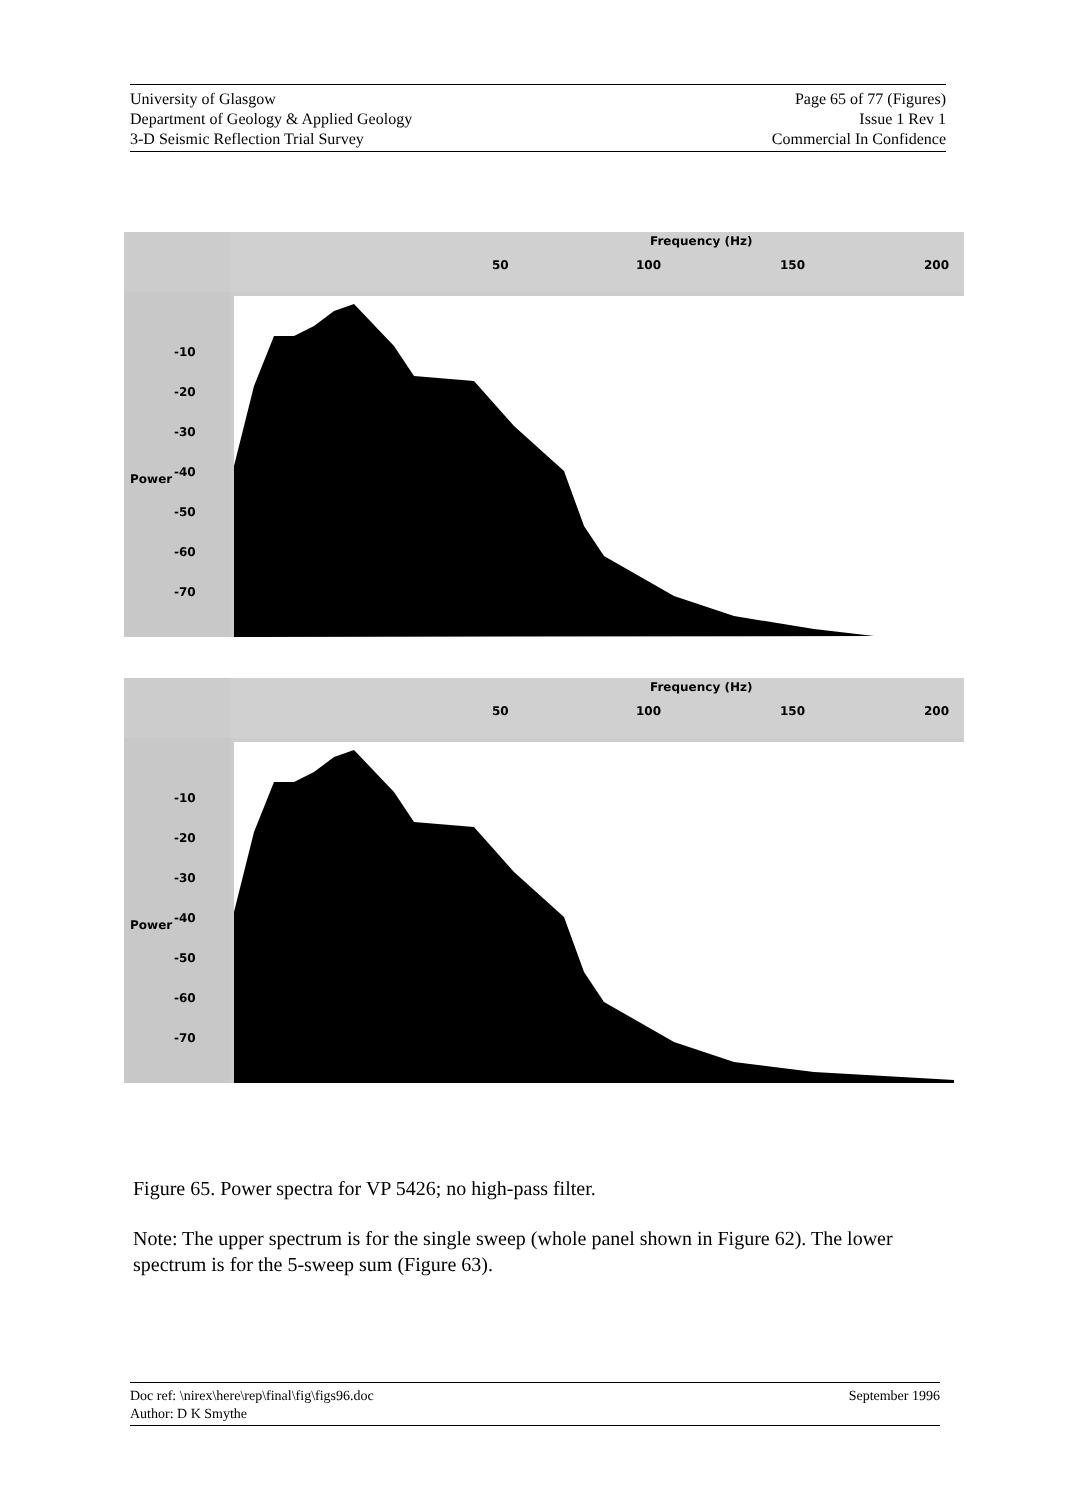University of Glasgow
Department of Geology & Applied Geology
3-D Seismic Reflection Trial Survey
Page 65 of 77 (Figures)
Issue 1 Rev 1
Commercial In Confidence
Frequency (Hz)
50 100 150 200
-10
-20
-30
-40
-50
-60
-70
Power
Frequency (Hz)
50 100 150 200
-10
-20
-30
-40
-50
-60
-70
Power
Figure 65. Power spectra for VP 5426; no high-pass filter.
Note: The upper spectrum is for the single sweep (whole panel shown in Figure 62). The lower spectrum is for the 5-sweep sum (Figure 63).
Doc ref: \nirex\here\rep\final\fig\figs96.doc
Author: D K Smythe
September 1996